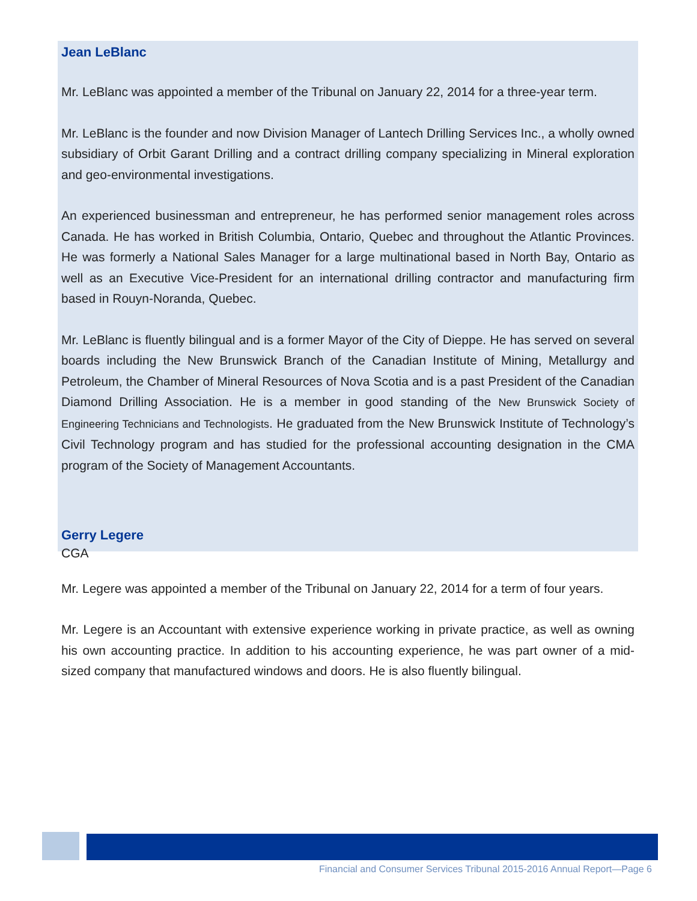Jean LeBlanc
Mr. LeBlanc was appointed a member of the Tribunal on January 22, 2014 for a three-year term.
Mr. LeBlanc is the founder and now Division Manager of Lantech Drilling Services Inc., a wholly owned subsidiary of Orbit Garant Drilling and a contract drilling company specializing in Mineral exploration and geo-environmental investigations.
An experienced businessman and entrepreneur, he has performed senior management roles across Canada. He has worked in British Columbia, Ontario, Quebec and throughout the Atlantic Provinces. He was formerly a National Sales Manager for a large multinational based in North Bay, Ontario as well as an Executive Vice-President for an international drilling contractor and manufacturing firm based in Rouyn-Noranda, Quebec.
Mr. LeBlanc is fluently bilingual and is a former Mayor of the City of Dieppe. He has served on several boards including the New Brunswick Branch of the Canadian Institute of Mining, Metallurgy and Petroleum, the Chamber of Mineral Resources of Nova Scotia and is a past President of the Canadian Diamond Drilling Association. He is a member in good standing of the New Brunswick Society of Engineering Technicians and Technologists. He graduated from the New Brunswick Institute of Technology’s Civil Technology program and has studied for the professional accounting designation in the CMA program of the Society of Management Accountants.
Gerry Legere
CGA
Mr. Legere was appointed a member of the Tribunal on January 22, 2014 for a term of four years.
Mr. Legere is an Accountant with extensive experience working in private practice, as well as owning his own accounting practice. In addition to his accounting experience, he was part owner of a mid-sized company that manufactured windows and doors. He is also fluently bilingual.
Financial and Consumer Services Tribunal 2015-2016 Annual Report—Page 6